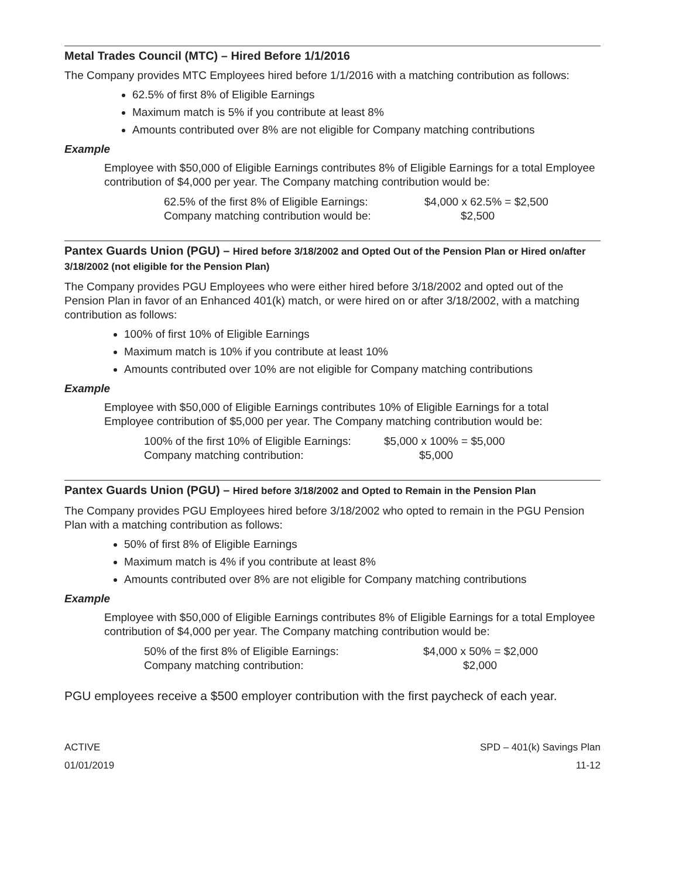Metal Trades Council (MTC) – Hired Before 1/1/2016
The Company provides MTC Employees hired before 1/1/2016 with a matching contribution as follows:
62.5% of first 8% of Eligible Earnings
Maximum match is 5% if you contribute at least 8%
Amounts contributed over 8% are not eligible for Company matching contributions
Example
Employee with $50,000 of Eligible Earnings contributes 8% of Eligible Earnings for a total Employee contribution of $4,000 per year. The Company matching contribution would be:
| 62.5% of the first 8% of Eligible Earnings: | $4,000 x 62.5% = $2,500 |
| Company matching contribution would be: | $2,500 |
Pantex Guards Union (PGU) – Hired before 3/18/2002 and Opted Out of the Pension Plan or Hired on/after 3/18/2002 (not eligible for the Pension Plan)
The Company provides PGU Employees who were either hired before 3/18/2002 and opted out of the Pension Plan in favor of an Enhanced 401(k) match, or were hired on or after 3/18/2002, with a matching contribution as follows:
100% of first 10% of Eligible Earnings
Maximum match is 10% if you contribute at least 10%
Amounts contributed over 10% are not eligible for Company matching contributions
Example
Employee with $50,000 of Eligible Earnings contributes 10% of Eligible Earnings for a total Employee contribution of $5,000 per year. The Company matching contribution would be:
| 100% of the first 10% of Eligible Earnings: | $5,000 x 100% = $5,000 |
| Company matching contribution: | $5,000 |
Pantex Guards Union (PGU) – Hired before 3/18/2002 and Opted to Remain in the Pension Plan
The Company provides PGU Employees hired before 3/18/2002 who opted to remain in the PGU Pension Plan with a matching contribution as follows:
50% of first 8% of Eligible Earnings
Maximum match is 4% if you contribute at least 8%
Amounts contributed over 8% are not eligible for Company matching contributions
Example
Employee with $50,000 of Eligible Earnings contributes 8% of Eligible Earnings for a total Employee contribution of $4,000 per year. The Company matching contribution would be:
| 50% of the first 8% of Eligible Earnings: | $4,000 x 50% = $2,000 |
| Company matching contribution: | $2,000 |
PGU employees receive a $500 employer contribution with the first paycheck of each year.
ACTIVE
01/01/2019
SPD – 401(k) Savings Plan
11-12